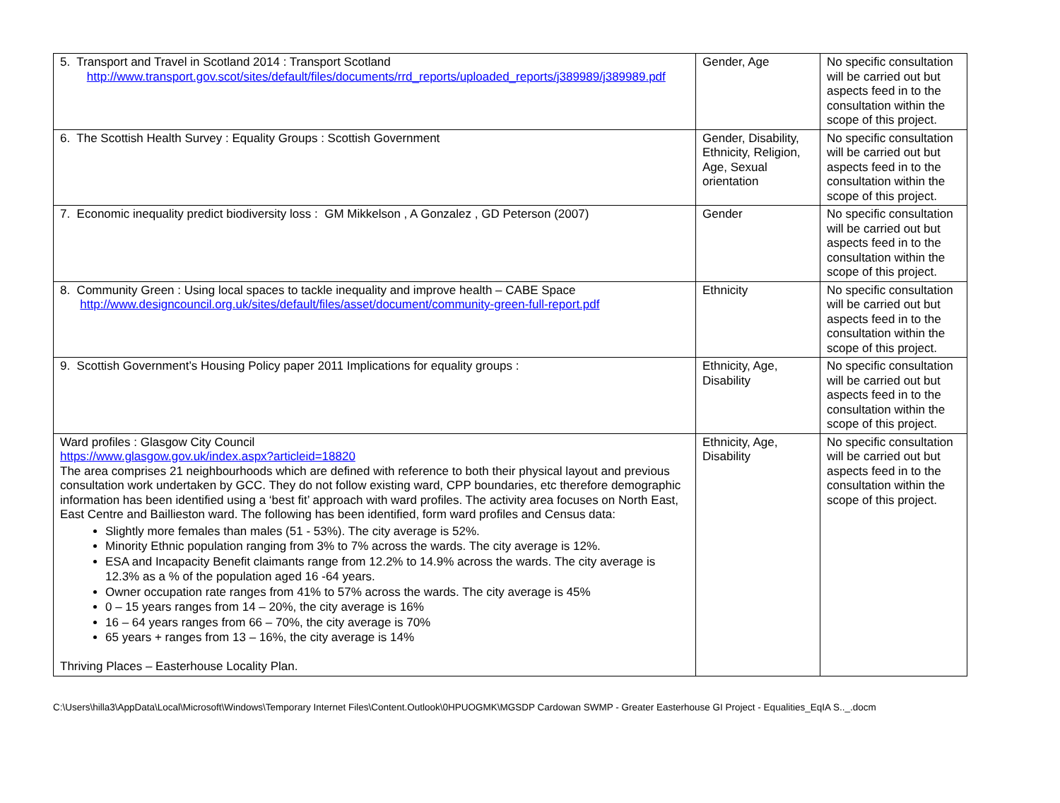| 5. Transport and Travel in Scotland 2014 : Transport Scotland http://www.transport.gov.scot/sites/default/files/documents/rrd_reports/uploaded_reports/j389989/j389989.pdf | Gender, Age | No specific consultation will be carried out but aspects feed in to the consultation within the scope of this project. |
| 6. The Scottish Health Survey : Equality Groups : Scottish Government | Gender, Disability, Ethnicity, Religion, Age, Sexual orientation | No specific consultation will be carried out but aspects feed in to the consultation within the scope of this project. |
| 7. Economic inequality predict biodiversity loss : GM Mikkelson , A Gonzalez , GD Peterson (2007) | Gender | No specific consultation will be carried out but aspects feed in to the consultation within the scope of this project. |
| 8. Community Green : Using local spaces to tackle inequality and improve health – CABE Space http://www.designcouncil.org.uk/sites/default/files/asset/document/community-green-full-report.pdf | Ethnicity | No specific consultation will be carried out but aspects feed in to the consultation within the scope of this project. |
| 9. Scottish Government’s Housing Policy paper 2011 Implications for equality groups : | Ethnicity, Age, Disability | No specific consultation will be carried out but aspects feed in to the consultation within the scope of this project. |
| Ward profiles : Glasgow City Council https://www.glasgow.gov.uk/index.aspx?articleid=18820 The area comprises 21 neighbourhoods which are defined with reference to both their physical layout and previous consultation work undertaken by GCC. They do not follow existing ward, CPP boundaries, etc therefore demographic information has been identified using a ‘best fit’ approach with ward profiles. The activity area focuses on North East, East Centre and Baillieston ward. The following has been identified, form ward profiles and Census data: Slightly more females than males (51 - 53%). The city average is 52%. Minority Ethnic population ranging from 3% to 7% across the wards. The city average is 12%. ESA and Incapacity Benefit claimants range from 12.2% to 14.9% across the wards. The city average is 12.3% as a % of the population aged 16 -64 years. Owner occupation rate ranges from 41% to 57% across the wards. The city average is 45% 0 – 15 years ranges from 14 – 20%, the city average is 16% 16 – 64 years ranges from 66 – 70%, the city average is 70% 65 years + ranges from 13 – 16%, the city average is 14% Thriving Places – Easterhouse Locality Plan. | Ethnicity, Age, Disability | No specific consultation will be carried out but aspects feed in to the consultation within the scope of this project. |
C:\Users\hilla3\AppData\Local\Microsoft\Windows\Temporary Internet Files\Content.Outlook\0HPUOGMK\MGSDP Cardowan SWMP - Greater Easterhouse GI Project - Equalities_EqIA S.._.docm